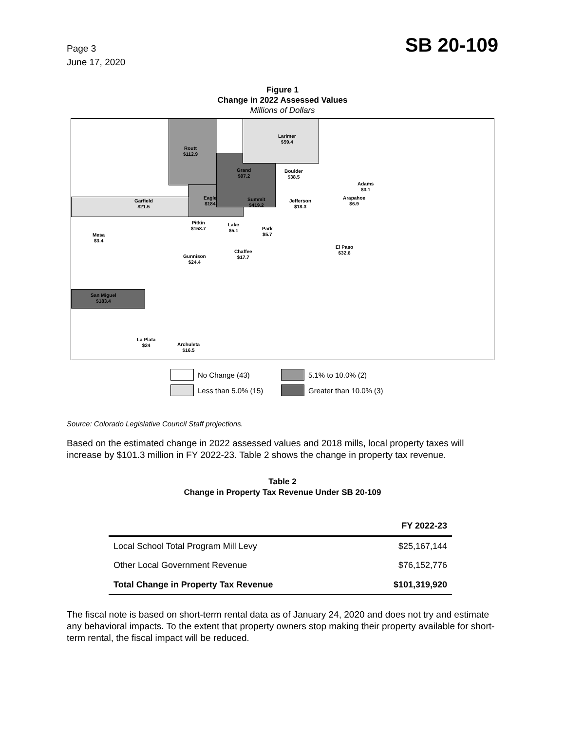Page 3
June 17, 2020
SB 20-109
Figure 1
Change in 2022 Assessed Values
Millions of Dollars
Routt
$112.9
Grand
$97.2
Larimer
$59.4
Boulder
$38.5
Adams
$3.1
Arapahoe
$6.9
Garfield
$21.5
Eagle
$184
Summit
$419.2
Jefferson
$18.3
Pitkin
$158.7
Lake
$5.1
Park
$5.7
Mesa
$3.4
El Paso
$32.6
Chaffee
$17.7
Gunnison
$24.4
San Miguel
$183.4
La Plata
$24
Archuleta
$16.5
No Change (43)
5.1% to 10.0% (2)
Less than 5.0% (15)
Greater than 10.0% (3)
Source: Colorado Legislative Council Staff projections.
Based on the estimated change in 2022 assessed values and 2018 mills, local property taxes will increase by $101.3 million in FY 2022-23. Table 2 shows the change in property tax revenue.
Table 2
Change in Property Tax Revenue Under SB 20-109
| | FY 2022-23 |
| --- | --- |
| Local School Total Program Mill Levy | $25,167,144 |
| Other Local Government Revenue | $76,152,776 |
| Total Change in Property Tax Revenue | $101,319,920 |
The fiscal note is based on short-term rental data as of January 24, 2020 and does not try and estimate any behavioral impacts. To the extent that property owners stop making their property available for short-term rental, the fiscal impact will be reduced.